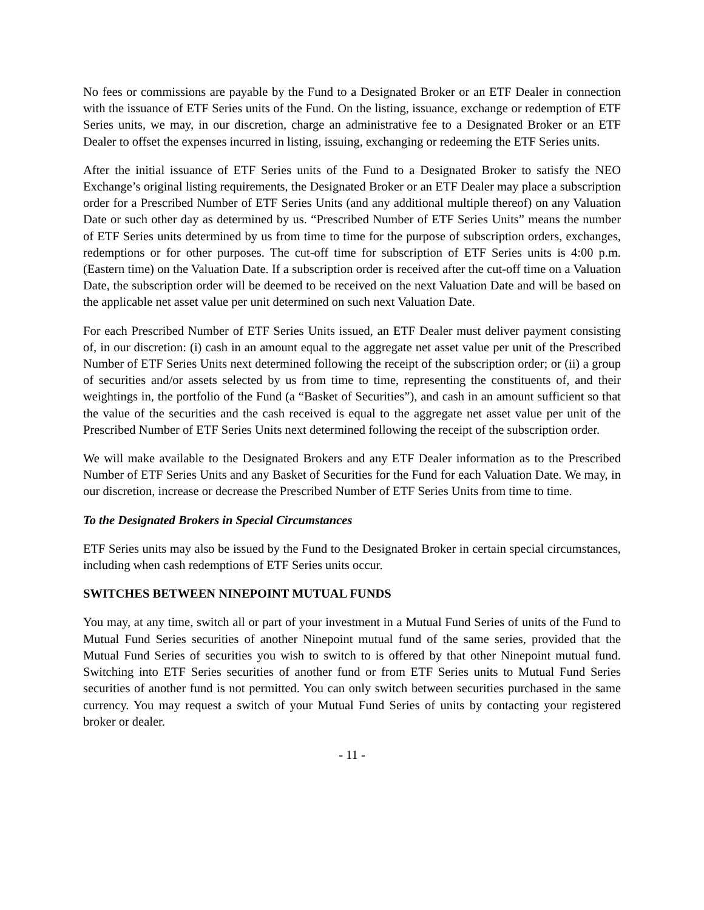No fees or commissions are payable by the Fund to a Designated Broker or an ETF Dealer in connection with the issuance of ETF Series units of the Fund. On the listing, issuance, exchange or redemption of ETF Series units, we may, in our discretion, charge an administrative fee to a Designated Broker or an ETF Dealer to offset the expenses incurred in listing, issuing, exchanging or redeeming the ETF Series units.
After the initial issuance of ETF Series units of the Fund to a Designated Broker to satisfy the NEO Exchange’s original listing requirements, the Designated Broker or an ETF Dealer may place a subscription order for a Prescribed Number of ETF Series Units (and any additional multiple thereof) on any Valuation Date or such other day as determined by us. “Prescribed Number of ETF Series Units” means the number of ETF Series units determined by us from time to time for the purpose of subscription orders, exchanges, redemptions or for other purposes. The cut-off time for subscription of ETF Series units is 4:00 p.m. (Eastern time) on the Valuation Date. If a subscription order is received after the cut-off time on a Valuation Date, the subscription order will be deemed to be received on the next Valuation Date and will be based on the applicable net asset value per unit determined on such next Valuation Date.
For each Prescribed Number of ETF Series Units issued, an ETF Dealer must deliver payment consisting of, in our discretion: (i) cash in an amount equal to the aggregate net asset value per unit of the Prescribed Number of ETF Series Units next determined following the receipt of the subscription order; or (ii) a group of securities and/or assets selected by us from time to time, representing the constituents of, and their weightings in, the portfolio of the Fund (a “Basket of Securities”), and cash in an amount sufficient so that the value of the securities and the cash received is equal to the aggregate net asset value per unit of the Prescribed Number of ETF Series Units next determined following the receipt of the subscription order.
We will make available to the Designated Brokers and any ETF Dealer information as to the Prescribed Number of ETF Series Units and any Basket of Securities for the Fund for each Valuation Date. We may, in our discretion, increase or decrease the Prescribed Number of ETF Series Units from time to time.
To the Designated Brokers in Special Circumstances
ETF Series units may also be issued by the Fund to the Designated Broker in certain special circumstances, including when cash redemptions of ETF Series units occur.
SWITCHES BETWEEN NINEPOINT MUTUAL FUNDS
You may, at any time, switch all or part of your investment in a Mutual Fund Series of units of the Fund to Mutual Fund Series securities of another Ninepoint mutual fund of the same series, provided that the Mutual Fund Series of securities you wish to switch to is offered by that other Ninepoint mutual fund. Switching into ETF Series securities of another fund or from ETF Series units to Mutual Fund Series securities of another fund is not permitted. You can only switch between securities purchased in the same currency. You may request a switch of your Mutual Fund Series of units by contacting your registered broker or dealer.
- 11 -